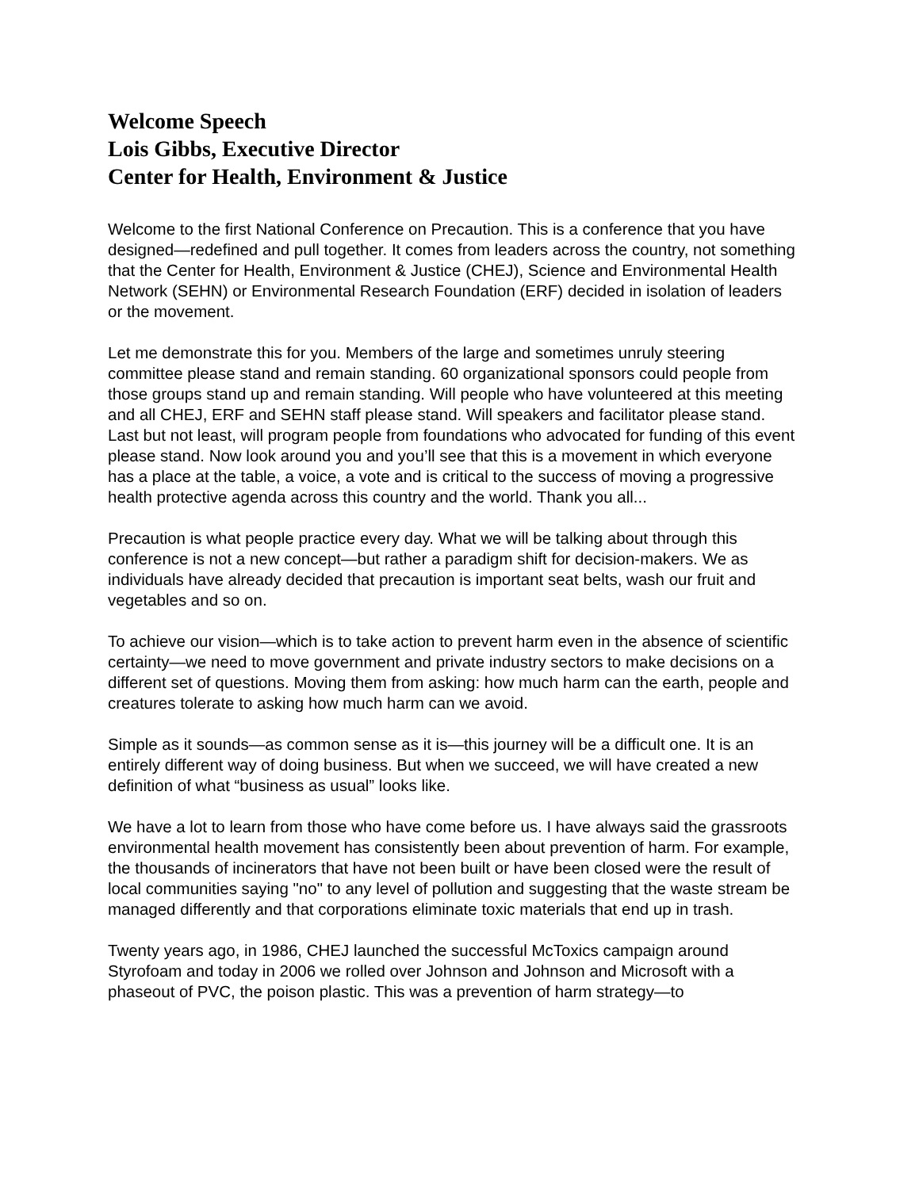Welcome Speech
Lois Gibbs, Executive Director
Center for Health, Environment & Justice
Welcome to the first National Conference on Precaution. This is a conference that you have designed—redefined and pull together. It comes from leaders across the country, not something that the Center for Health, Environment & Justice (CHEJ), Science and Environmental Health Network (SEHN) or Environmental Research Foundation (ERF) decided in isolation of leaders or the movement.
Let me demonstrate this for you. Members of the large and sometimes unruly steering committee please stand and remain standing. 60 organizational sponsors could people from those groups stand up and remain standing. Will people who have volunteered at this meeting and all CHEJ, ERF and SEHN staff please stand. Will speakers and facilitator please stand. Last but not least, will program people from foundations who advocated for funding of this event please stand. Now look around you and you’ll see that this is a movement in which everyone has a place at the table, a voice, a vote and is critical to the success of moving a progressive health protective agenda across this country and the world. Thank you all...
Precaution is what people practice every day. What we will be talking about through this conference is not a new concept—but rather a paradigm shift for decision-makers. We as individuals have already decided that precaution is important seat belts, wash our fruit and vegetables and so on.
To achieve our vision—which is to take action to prevent harm even in the absence of scientific certainty—we need to move government and private industry sectors to make decisions on a different set of questions. Moving them from asking: how much harm can the earth, people and creatures tolerate to asking how much harm can we avoid.
Simple as it sounds—as common sense as it is—this journey will be a difficult one. It is an entirely different way of doing business. But when we succeed, we will have created a new definition of what “business as usual” looks like.
We have a lot to learn from those who have come before us. I have always said the grassroots environmental health movement has consistently been about prevention of harm. For example, the thousands of incinerators that have not been built or have been closed were the result of local communities saying "no" to any level of pollution and suggesting that the waste stream be managed differently and that corporations eliminate toxic materials that end up in trash.
Twenty years ago, in 1986, CHEJ launched the successful McToxics campaign around Styrofoam and today in 2006 we rolled over Johnson and Johnson and Microsoft with a phaseout of PVC, the poison plastic. This was a prevention of harm strategy—to